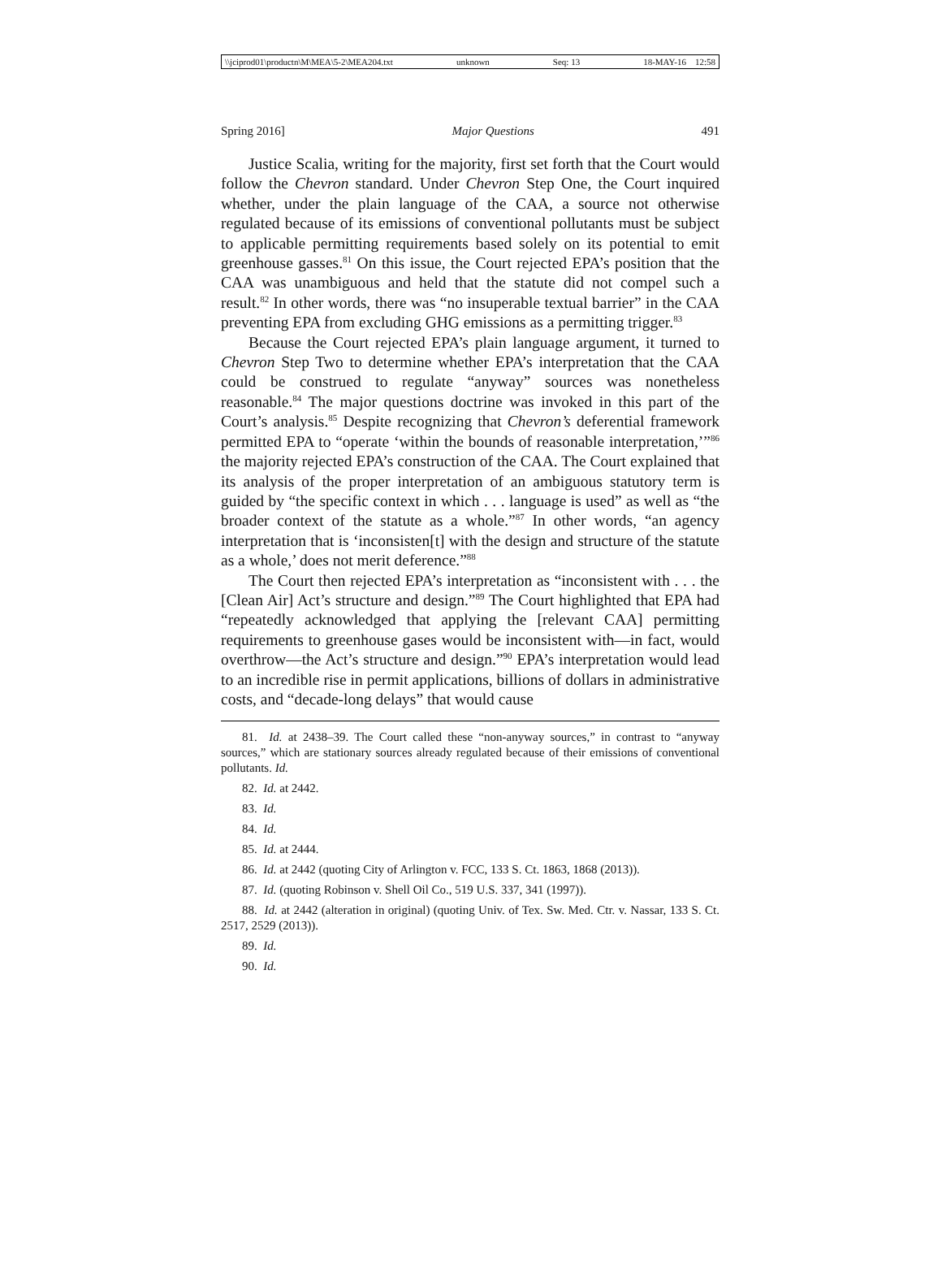\\jciprod01\productn\M\MEA\5-2\MEA204.txt unknown Seq: 13 18-MAY-16 12:58
Spring 2016] Major Questions 491
Justice Scalia, writing for the majority, first set forth that the Court would follow the Chevron standard. Under Chevron Step One, the Court inquired whether, under the plain language of the CAA, a source not otherwise regulated because of its emissions of conventional pollutants must be subject to applicable permitting requirements based solely on its potential to emit greenhouse gasses.<sup>81</sup> On this issue, the Court rejected EPA’s position that the CAA was unambiguous and held that the statute did not compel such a result.<sup>82</sup> In other words, there was “no insuperable textual barrier” in the CAA preventing EPA from excluding GHG emissions as a permitting trigger.<sup>83</sup>
Because the Court rejected EPA’s plain language argument, it turned to Chevron Step Two to determine whether EPA’s interpretation that the CAA could be construed to regulate “anyway” sources was nonetheless reasonable.<sup>84</sup> The major questions doctrine was invoked in this part of the Court’s analysis.<sup>85</sup> Despite recognizing that Chevron’s deferential framework permitted EPA to “operate ‘within the bounds of reasonable interpretation,’”<sup>86</sup> the majority rejected EPA’s construction of the CAA. The Court explained that its analysis of the proper interpretation of an ambiguous statutory term is guided by “the specific context in which . . . language is used” as well as “the broader context of the statute as a whole.”<sup>87</sup> In other words, “an agency interpretation that is ‘inconsisten[t] with the design and structure of the statute as a whole,’ does not merit deference.”<sup>88</sup>
The Court then rejected EPA’s interpretation as “inconsistent with . . . the [Clean Air] Act’s structure and design.”<sup>89</sup> The Court highlighted that EPA had “repeatedly acknowledged that applying the [relevant CAA] permitting requirements to greenhouse gases would be inconsistent with—in fact, would overthrow—the Act’s structure and design.”<sup>90</sup> EPA’s interpretation would lead to an incredible rise in permit applications, billions of dollars in administrative costs, and “decade-long delays” that would cause
81. Id. at 2438–39. The Court called these “non-anyway sources,” in contrast to “anyway sources,” which are stationary sources already regulated because of their emissions of conventional pollutants. Id.
82. Id. at 2442.
83. Id.
84. Id.
85. Id. at 2444.
86. Id. at 2442 (quoting City of Arlington v. FCC, 133 S. Ct. 1863, 1868 (2013)).
87. Id. (quoting Robinson v. Shell Oil Co., 519 U.S. 337, 341 (1997)).
88. Id. at 2442 (alteration in original) (quoting Univ. of Tex. Sw. Med. Ctr. v. Nassar, 133 S. Ct. 2517, 2529 (2013)).
89. Id.
90. Id.